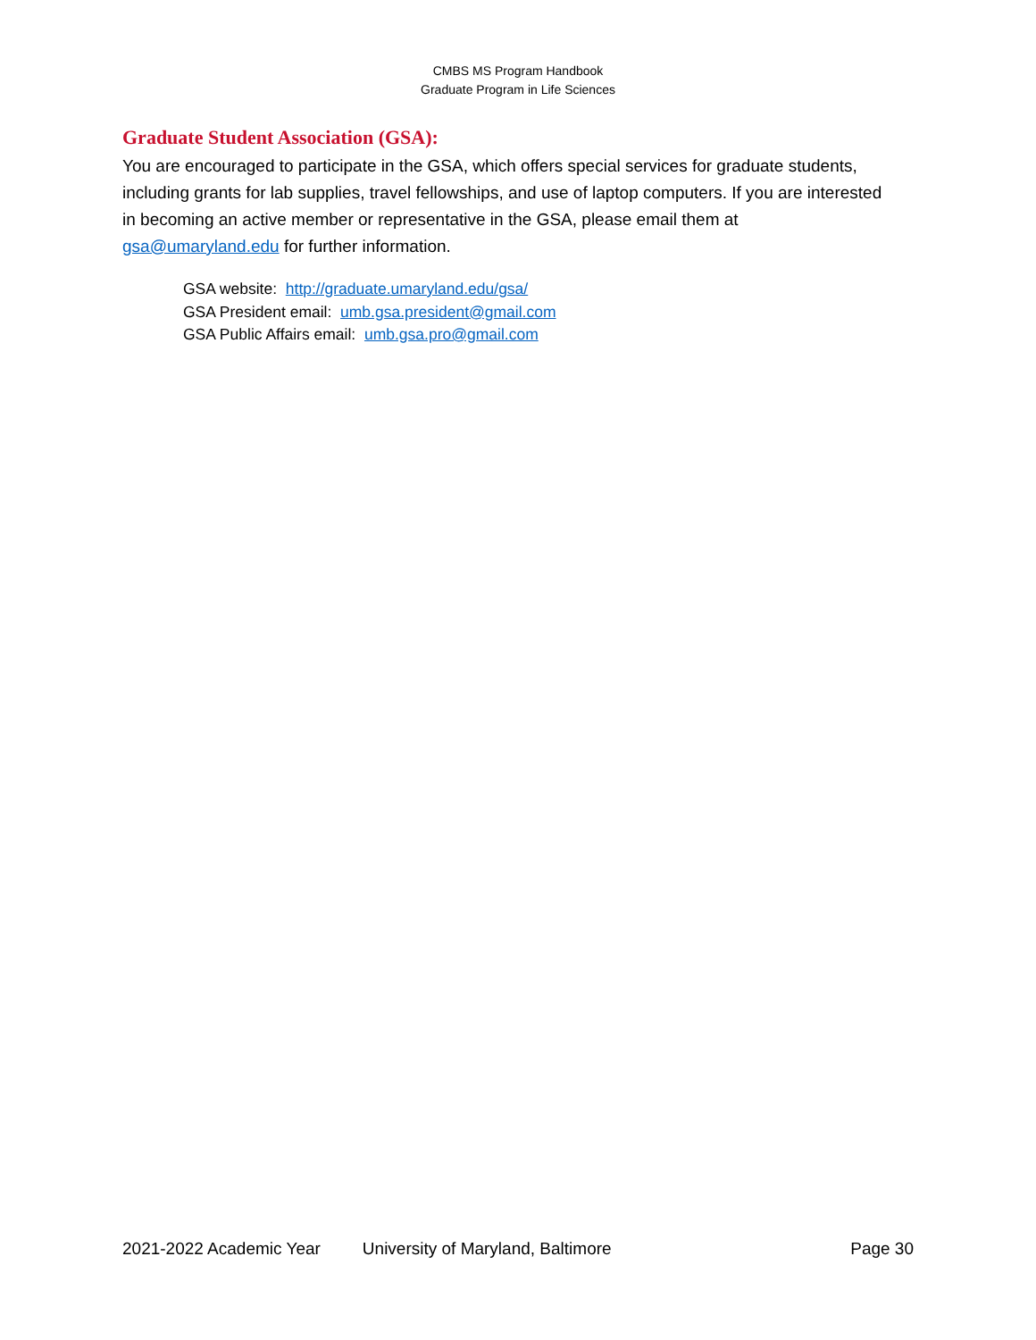CMBS MS Program Handbook
Graduate Program in Life Sciences
Graduate Student Association (GSA):
You are encouraged to participate in the GSA, which offers special services for graduate students, including grants for lab supplies, travel fellowships, and use of laptop computers. If you are interested in becoming an active member or representative in the GSA, please email them at gsa@umaryland.edu for further information.
GSA website: http://graduate.umaryland.edu/gsa/
GSA President email: umb.gsa.president@gmail.com
GSA Public Affairs email: umb.gsa.pro@gmail.com
2021-2022 Academic Year University of Maryland, Baltimore Page 30